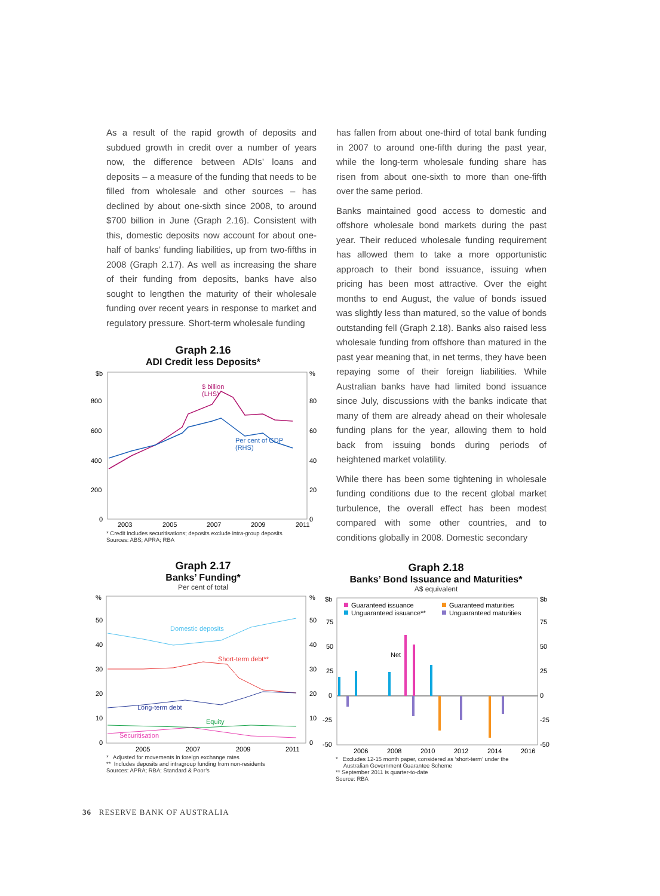As a result of the rapid growth of deposits and subdued growth in credit over a number of years now, the difference between ADIs’ loans and deposits – a measure of the funding that needs to be filled from wholesale and other sources – has declined by about one-sixth since 2008, to around $700 billion in June (Graph 2.16). Consistent with this, domestic deposits now account for about one-half of banks’ funding liabilities, up from two-fifths in 2008 (Graph 2.17). As well as increasing the share of their funding from deposits, banks have also sought to lengthen the maturity of their wholesale funding over recent years in response to market and regulatory pressure. Short-term wholesale funding
has fallen from about one-third of total bank funding in 2007 to around one-fifth during the past year, while the long-term wholesale funding share has risen from about one-sixth to more than one-fifth over the same period.
Banks maintained good access to domestic and offshore wholesale bond markets during the past year. Their reduced wholesale funding requirement has allowed them to take a more opportunistic approach to their bond issuance, issuing when pricing has been most attractive. Over the eight months to end August, the value of bonds issued was slightly less than matured, so the value of bonds outstanding fell (Graph 2.18). Banks also raised less wholesale funding from offshore than matured in the past year meaning that, in net terms, they have been repaying some of their foreign liabilities. While Australian banks have had limited bond issuance since July, discussions with the banks indicate that many of them are already ahead on their wholesale funding plans for the year, allowing them to hold back from issuing bonds during periods of heightened market volatility.
While there has been some tightening in wholesale funding conditions due to the recent global market turbulence, the overall effect has been modest compared with some other countries, and to conditions globally in 2008. Domestic secondary
Graph 2.16
ADI Credit less Deposits*
$b
%
800
80
600
60
400
40
200
20
0
0
$ billion
(LHS)
Per cent of GDP
(RHS)
2003
2005
2007
2009
2011
* Credit includes securitisations; deposits exclude intra-group deposits
Sources: ABS; APRA; RBA
Graph 2.17
Banks’ Funding*
Per cent of total
%
%
50
50
40
40
30
30
20
20
10
10
0
0
Domestic deposits
Short-term debt**
Long-term debt
Equity
Securitisation
2005
2007
2009
2011
* Adjusted for movements in foreign exchange rates
** Includes deposits and intragroup funding from non-residents
Sources: APRA; RBA; Standard & Poor’s
Graph 2.18
Banks’ Bond Issuance and Maturities*
A$ equivalent
$b
$b
Guaranteed issuance
Guaranteed maturities
Unguaranteed issuance**
Unguaranteed maturities
75
75
50
50
25
25
0
0
-25
-25
-50
-50
Net
2006
2008
2010
2012
2014
2016
* Excludes 12-15 month paper, considered as ‘short-term’ under the
Australian Government Guarantee Scheme
** September 2011 is quarter-to-date
Source: RBA
36 RESERVE BANK OF AUSTRALIA